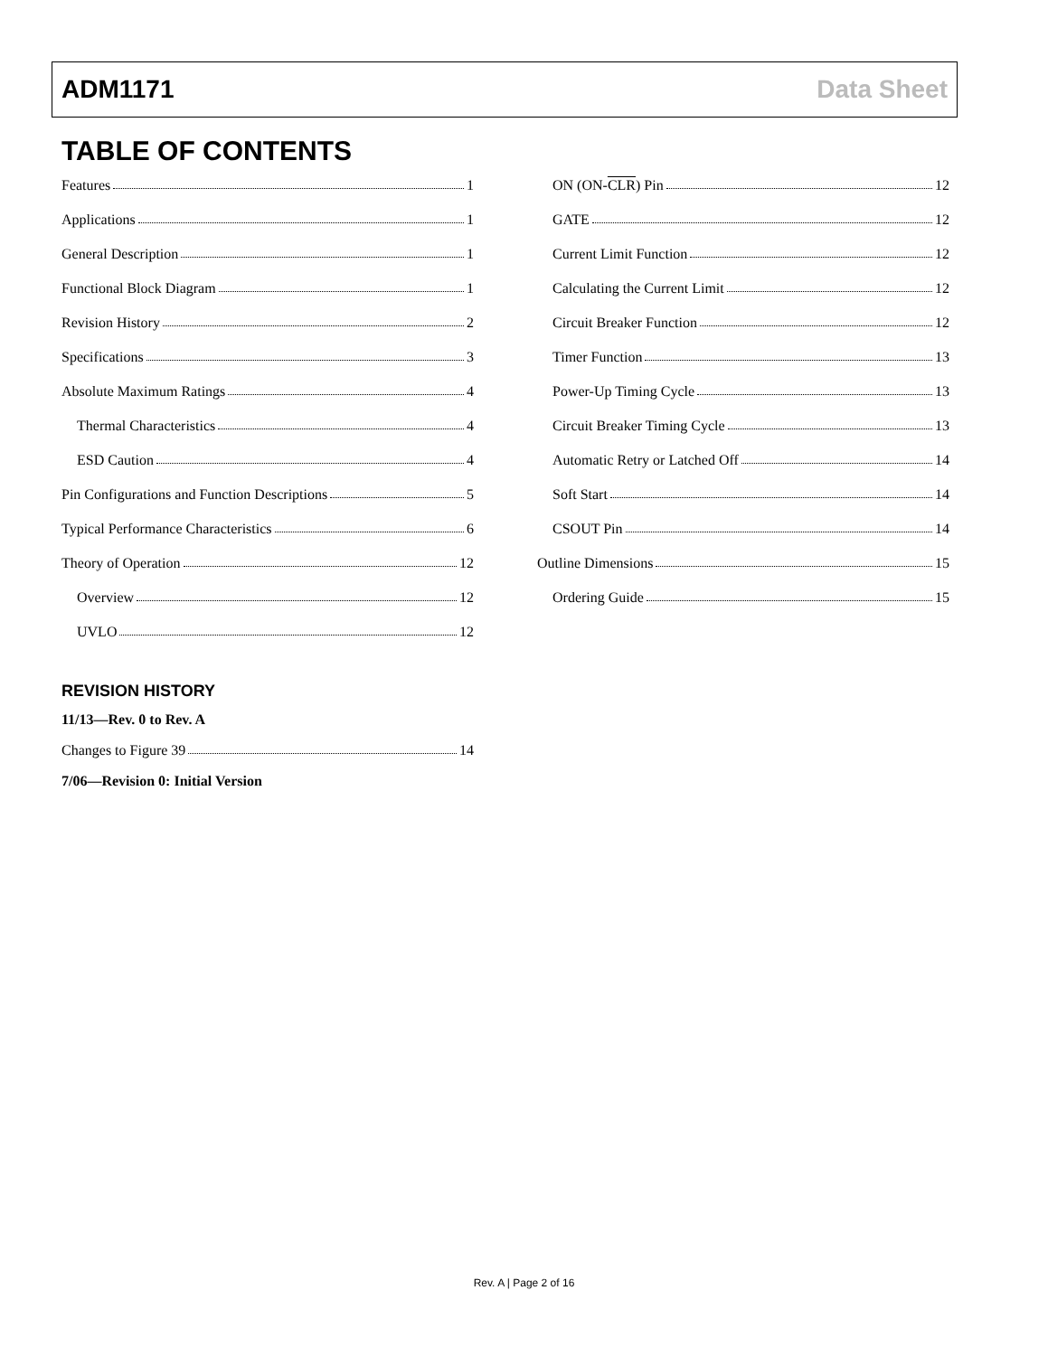ADM1171 Data Sheet
TABLE OF CONTENTS
Features 1
Applications 1
General Description 1
Functional Block Diagram 1
Revision History 2
Specifications 3
Absolute Maximum Ratings 4
Thermal Characteristics 4
ESD Caution 4
Pin Configurations and Function Descriptions 5
Typical Performance Characteristics 6
Theory of Operation 12
Overview 12
UVLO 12
REVISION HISTORY
11/13—Rev. 0 to Rev. A
Changes to Figure 39 14
7/06—Revision 0: Initial Version
ON (ON-CLR) Pin 12
GATE 12
Current Limit Function 12
Calculating the Current Limit 12
Circuit Breaker Function 12
Timer Function 13
Power-Up Timing Cycle 13
Circuit Breaker Timing Cycle 13
Automatic Retry or Latched Off 14
Soft Start 14
CSOUT Pin 14
Outline Dimensions 15
Ordering Guide 15
Rev. A | Page 2 of 16